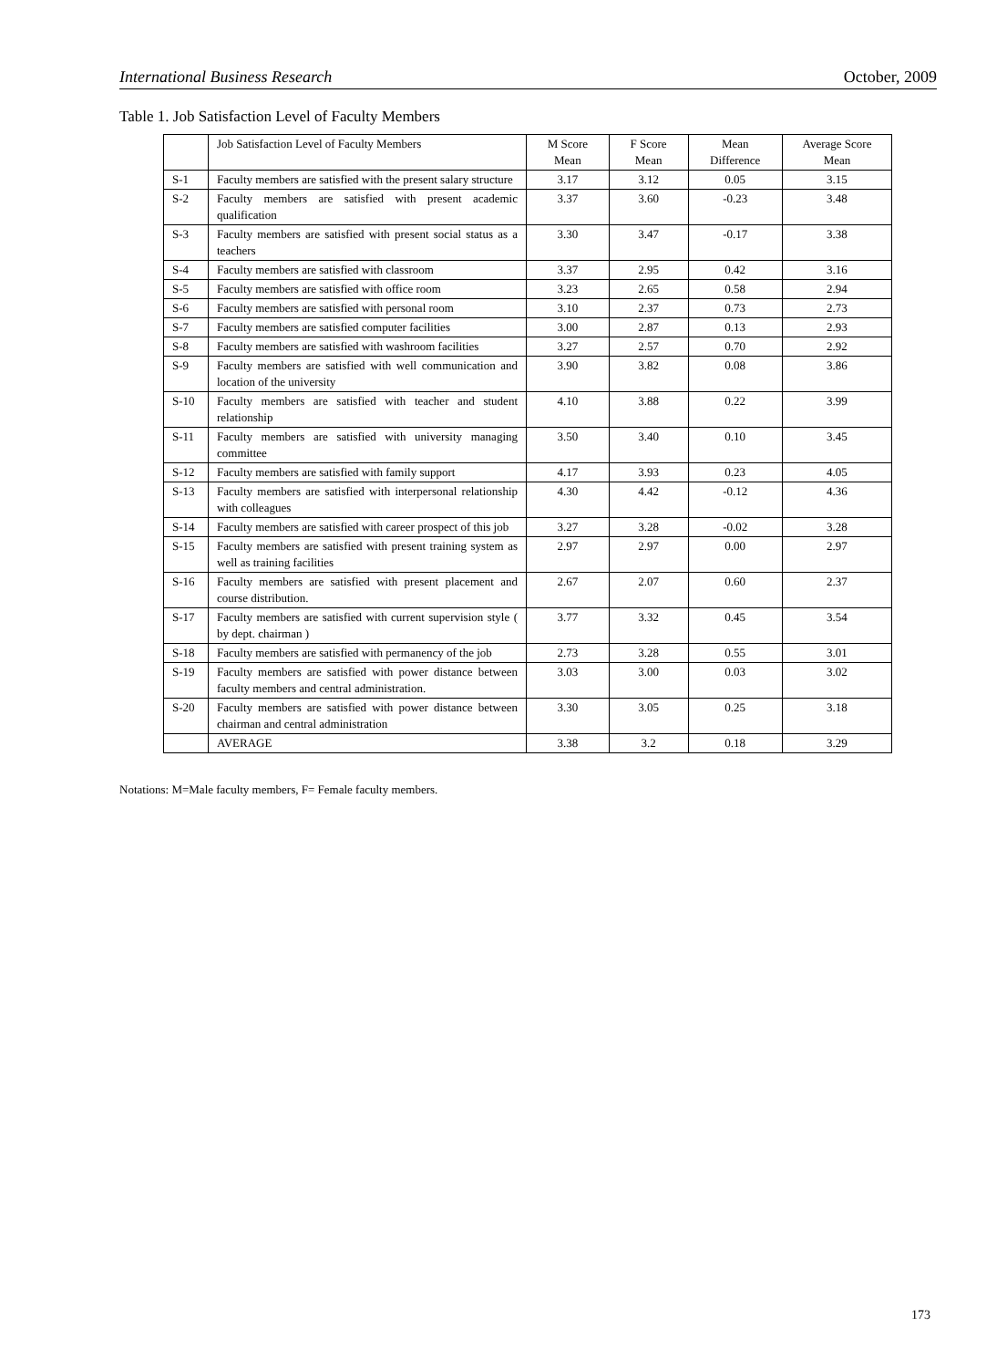International Business Research October, 2009
Table 1. Job Satisfaction Level of Faculty Members
| | Job Satisfaction Level of Faculty Members | M Score Mean | F Score Mean | Mean Difference | Average Score Mean |
| --- | --- | --- | --- | --- | --- |
| S-1 | Faculty members are satisfied with the present salary structure | 3.17 | 3.12 | 0.05 | 3.15 |
| S-2 | Faculty members are satisfied with present academic qualification | 3.37 | 3.60 | -0.23 | 3.48 |
| S-3 | Faculty members are satisfied with present social status as a teachers | 3.30 | 3.47 | -0.17 | 3.38 |
| S-4 | Faculty members are satisfied with classroom | 3.37 | 2.95 | 0.42 | 3.16 |
| S-5 | Faculty members are satisfied with office room | 3.23 | 2.65 | 0.58 | 2.94 |
| S-6 | Faculty members are satisfied with personal room | 3.10 | 2.37 | 0.73 | 2.73 |
| S-7 | Faculty members are satisfied computer facilities | 3.00 | 2.87 | 0.13 | 2.93 |
| S-8 | Faculty members are satisfied with washroom facilities | 3.27 | 2.57 | 0.70 | 2.92 |
| S-9 | Faculty members are satisfied with well communication and location of the university | 3.90 | 3.82 | 0.08 | 3.86 |
| S-10 | Faculty members are satisfied with teacher and student relationship | 4.10 | 3.88 | 0.22 | 3.99 |
| S-11 | Faculty members are satisfied with university managing committee | 3.50 | 3.40 | 0.10 | 3.45 |
| S-12 | Faculty members are satisfied with family support | 4.17 | 3.93 | 0.23 | 4.05 |
| S-13 | Faculty members are satisfied with interpersonal relationship with colleagues | 4.30 | 4.42 | -0.12 | 4.36 |
| S-14 | Faculty members are satisfied with career prospect of this job | 3.27 | 3.28 | -0.02 | 3.28 |
| S-15 | Faculty members are satisfied with present training system as well as training facilities | 2.97 | 2.97 | 0.00 | 2.97 |
| S-16 | Faculty members are satisfied with present placement and course distribution. | 2.67 | 2.07 | 0.60 | 2.37 |
| S-17 | Faculty members are satisfied with current supervision style ( by dept. chairman ) | 3.77 | 3.32 | 0.45 | 3.54 |
| S-18 | Faculty members are satisfied with permanency of the job | 2.73 | 3.28 | 0.55 | 3.01 |
| S-19 | Faculty members are satisfied with power distance between faculty members and central administration. | 3.03 | 3.00 | 0.03 | 3.02 |
| S-20 | Faculty members are satisfied with power distance between chairman and central administration | 3.30 | 3.05 | 0.25 | 3.18 |
| | AVERAGE | 3.38 | 3.2 | 0.18 | 3.29 |
Notations: M=Male faculty members, F= Female faculty members.
173